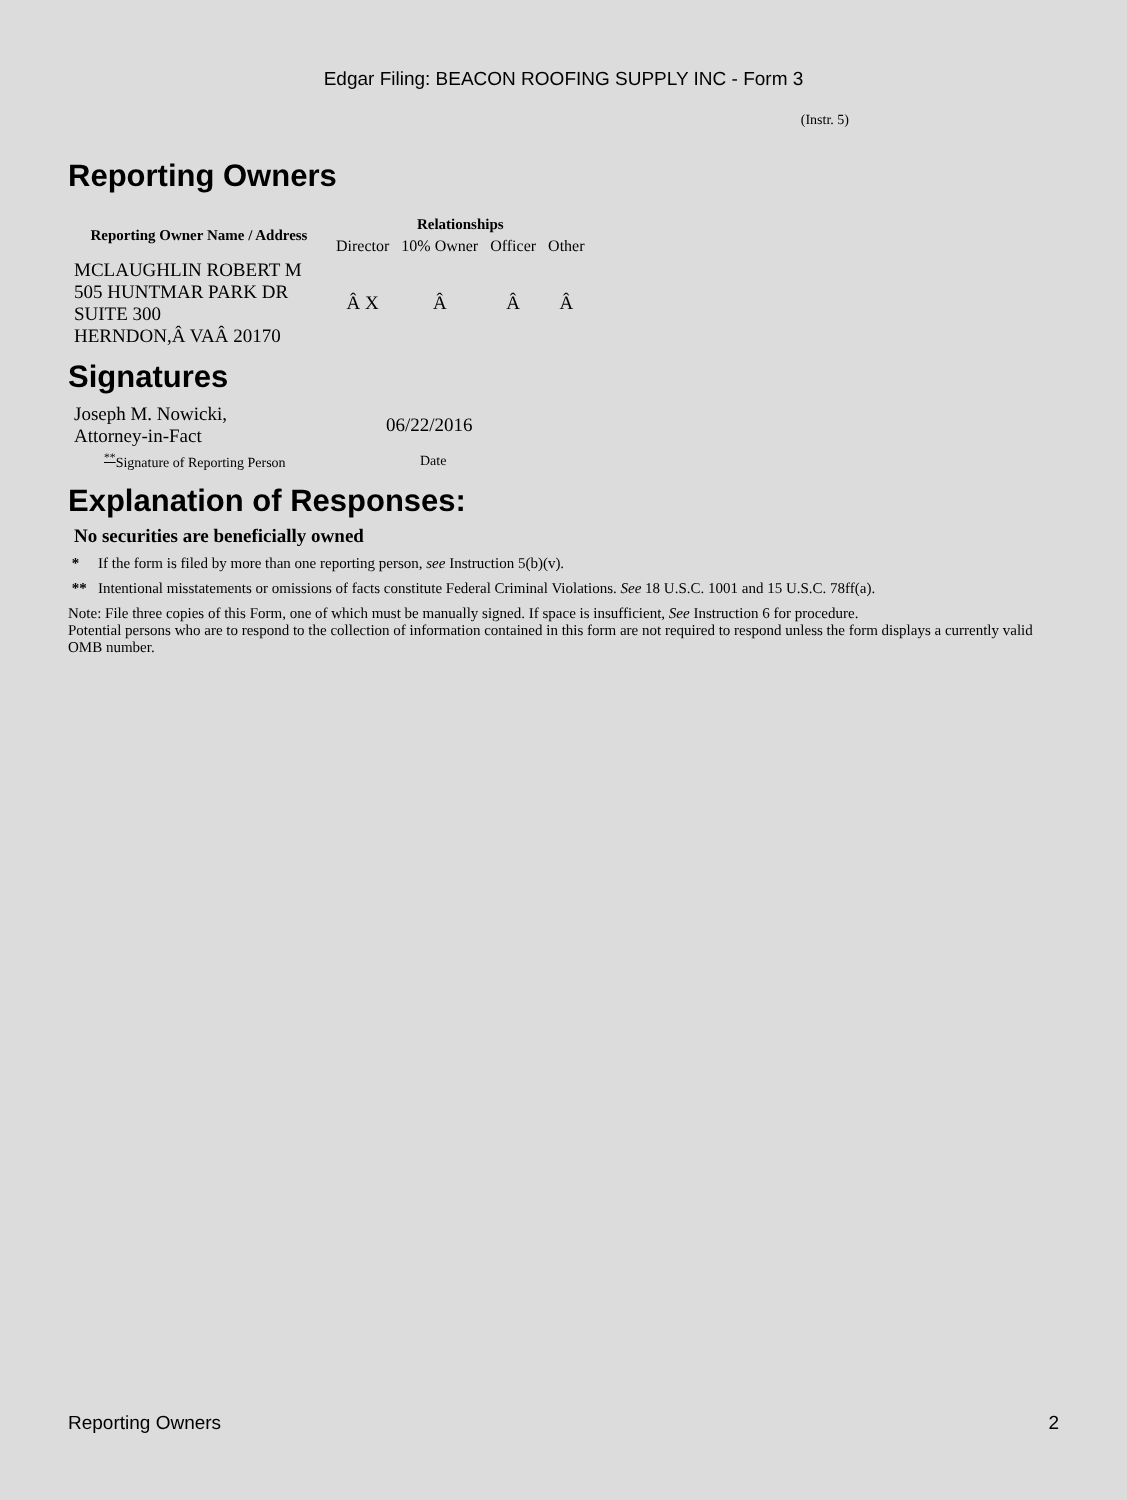Edgar Filing: BEACON ROOFING SUPPLY INC - Form 3
(Instr. 5)
Reporting Owners
| Reporting Owner Name / Address | Relationships | | | |
| --- | --- | --- | --- | --- |
| | Director | 10% Owner | Officer | Other |
| MCLAUGHLIN ROBERT M 505 HUNTMAR PARK DR SUITE 300 HERNDON,Â VAÂ 20170 | Â X | Â | Â | Â |
Signatures
| Joseph M. Nowicki, Attorney-in-Fact | 06/22/2016 |
| <sup>**</sup> Signature of Reporting Person | Date |
Explanation of Responses:
No securities are beneficially owned
* If the form is filed by more than one reporting person, see Instruction 5(b)(v).
** Intentional misstatements or omissions of facts constitute Federal Criminal Violations. See 18 U.S.C. 1001 and 15 U.S.C. 78ff(a).
Note: File three copies of this Form, one of which must be manually signed. If space is insufficient, See Instruction 6 for procedure.
Potential persons who are to respond to the collection of information contained in this form are not required to respond unless the form displays a currently valid OMB number.
Reporting Owners 2